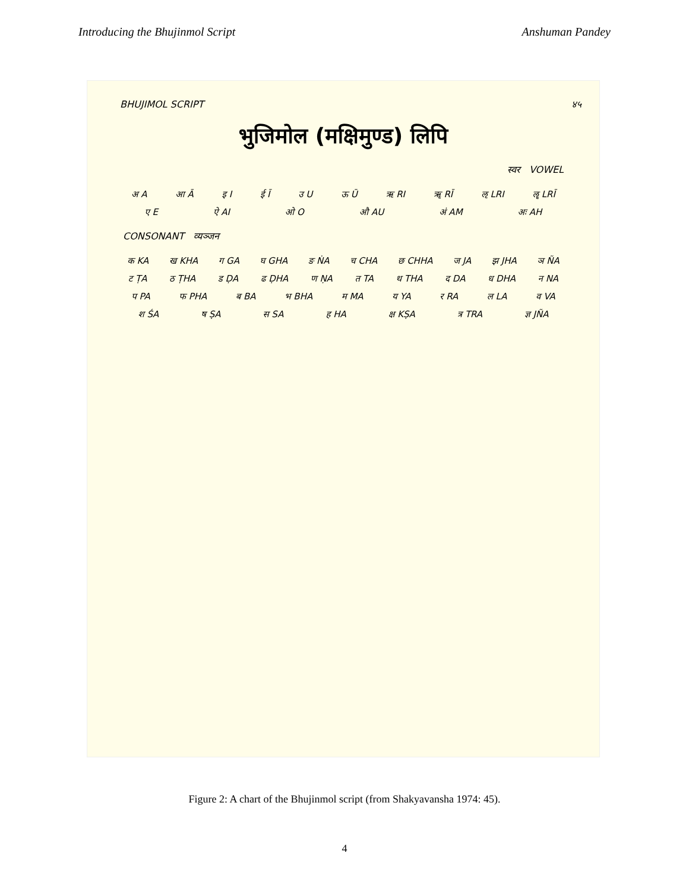Introducing the Bhujinmol Script Anshuman Pandey
BHUJIMOL SCRIPT ४५
भुजिमोल (मक्षिमुण्ड) लिपि
स्वर VOWEL
अ A आ Ā इ I ई Ī उ U ऊ Ū ऋ RI ॠ RĪ ऌ LRI ॡ LRĪ
ए E ऐ AI ओ O औ AU अं AM अः AH
CONSONANT व्यञ्जन
क KA ख KHA ग GA घ GHA ङ ṄA च CHA छ CHHA ज JA झ JHA ञ ÑA
ट ṬA ठ ṬHA ड ḌA ढ ḌHA ण ṆA त TA थ THA द DA ध DHA न NA
प PA फ PHA ब BA भ BHA म MA य YA र RA ल LA व VA
श ŚA ष ṢA स SA ह HA क्ष KṢA त्र TRA ज्ञ JÑA
Figure 2: A chart of the Bhujinmol script (from Shakyavansha 1974: 45).
4